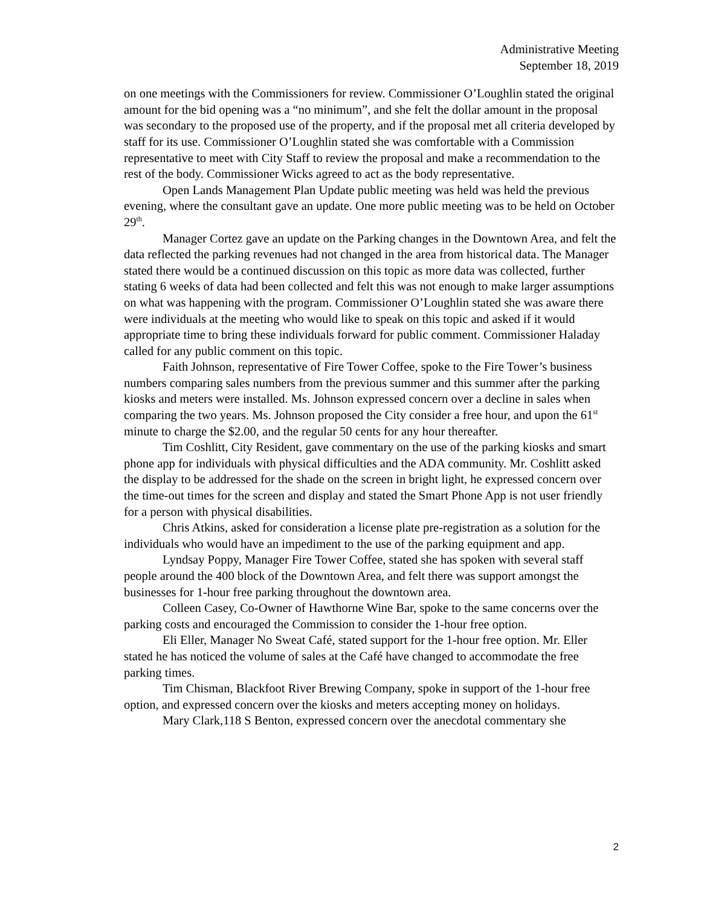Administrative Meeting
September 18, 2019
on one meetings with the Commissioners for review. Commissioner O’Loughlin stated the original amount for the bid opening was a “no minimum”, and she felt the dollar amount in the proposal was secondary to the proposed use of the property, and if the proposal met all criteria developed by staff for its use. Commissioner O’Loughlin stated she was comfortable with a Commission representative to meet with City Staff to review the proposal and make a recommendation to the rest of the body. Commissioner Wicks agreed to act as the body representative.
Open Lands Management Plan Update public meeting was held was held the previous evening, where the consultant gave an update. One more public meeting was to be held on October 29<sup>th</sup>.
Manager Cortez gave an update on the Parking changes in the Downtown Area, and felt the data reflected the parking revenues had not changed in the area from historical data. The Manager stated there would be a continued discussion on this topic as more data was collected, further stating 6 weeks of data had been collected and felt this was not enough to make larger assumptions on what was happening with the program. Commissioner O’Loughlin stated she was aware there were individuals at the meeting who would like to speak on this topic and asked if it would appropriate time to bring these individuals forward for public comment. Commissioner Haladay called for any public comment on this topic.
Faith Johnson, representative of Fire Tower Coffee, spoke to the Fire Tower’s business numbers comparing sales numbers from the previous summer and this summer after the parking kiosks and meters were installed. Ms. Johnson expressed concern over a decline in sales when comparing the two years. Ms. Johnson proposed the City consider a free hour, and upon the 61<sup>st</sup> minute to charge the $2.00, and the regular 50 cents for any hour thereafter.
Tim Coshlitt, City Resident, gave commentary on the use of the parking kiosks and smart phone app for individuals with physical difficulties and the ADA community. Mr. Coshlitt asked the display to be addressed for the shade on the screen in bright light, he expressed concern over the time-out times for the screen and display and stated the Smart Phone App is not user friendly for a person with physical disabilities.
Chris Atkins, asked for consideration a license plate pre-registration as a solution for the individuals who would have an impediment to the use of the parking equipment and app.
Lyndsay Poppy, Manager Fire Tower Coffee, stated she has spoken with several staff people around the 400 block of the Downtown Area, and felt there was support amongst the businesses for 1-hour free parking throughout the downtown area.
Colleen Casey, Co-Owner of Hawthorne Wine Bar, spoke to the same concerns over the parking costs and encouraged the Commission to consider the 1-hour free option.
Eli Eller, Manager No Sweat Café, stated support for the 1-hour free option. Mr. Eller stated he has noticed the volume of sales at the Café have changed to accommodate the free parking times.
Tim Chisman, Blackfoot River Brewing Company, spoke in support of the 1-hour free option, and expressed concern over the kiosks and meters accepting money on holidays.
Mary Clark,118 S Benton, expressed concern over the anecdotal commentary she
2